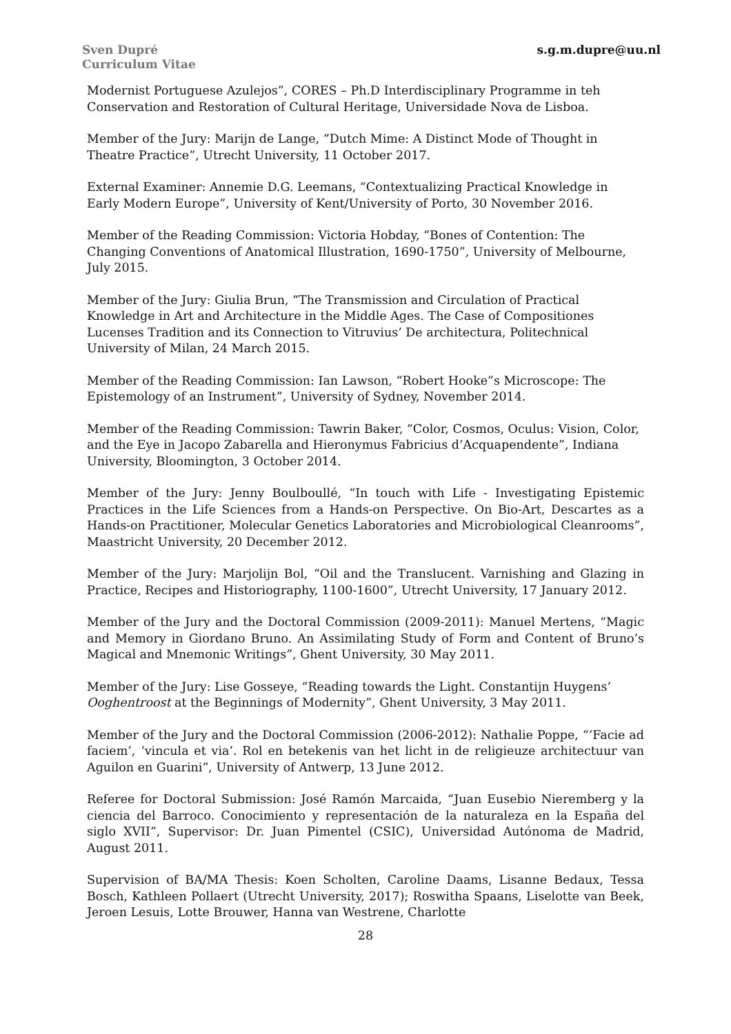Sven Dupré
Curriculum Vitae
s.g.m.dupre@uu.nl
Modernist Portuguese Azulejos”, CORES – Ph.D Interdisciplinary Programme in teh Conservation and Restoration of Cultural Heritage, Universidade Nova de Lisboa.
Member of the Jury: Marijn de Lange, “Dutch Mime: A Distinct Mode of Thought in Theatre Practice”, Utrecht University, 11 October 2017.
External Examiner: Annemie D.G. Leemans, “Contextualizing Practical Knowledge in Early Modern Europe”, University of Kent/University of Porto, 30 November 2016.
Member of the Reading Commission: Victoria Hobday, “Bones of Contention: The Changing Conventions of Anatomical Illustration, 1690-1750”, University of Melbourne, July 2015.
Member of the Jury: Giulia Brun, “The Transmission and Circulation of Practical Knowledge in Art and Architecture in the Middle Ages. The Case of Compositiones Lucenses Tradition and its Connection to Vitruvius’ De architectura, Politechnical University of Milan, 24 March 2015.
Member of the Reading Commission: Ian Lawson, “Robert Hooke”s Microscope: The Epistemology of an Instrument”, University of Sydney, November 2014.
Member of the Reading Commission: Tawrin Baker, “Color, Cosmos, Oculus: Vision, Color, and the Eye in Jacopo Zabarella and Hieronymus Fabricius d’Acquapendente”, Indiana University, Bloomington, 3 October 2014.
Member of the Jury: Jenny Boulboullé, “In touch with Life - Investigating Epistemic Practices in the Life Sciences from a Hands-on Perspective. On Bio-Art, Descartes as a Hands-on Practitioner, Molecular Genetics Laboratories and Microbiological Cleanrooms”, Maastricht University, 20 December 2012.
Member of the Jury: Marjolijn Bol, “Oil and the Translucent. Varnishing and Glazing in Practice, Recipes and Historiography, 1100-1600”, Utrecht University, 17 January 2012.
Member of the Jury and the Doctoral Commission (2009-2011): Manuel Mertens, “Magic and Memory in Giordano Bruno. An Assimilating Study of Form and Content of Bruno’s Magical and Mnemonic Writings”, Ghent University, 30 May 2011.
Member of the Jury: Lise Gosseye, “Reading towards the Light. Constantijn Huygens’ Ooghentroost at the Beginnings of Modernity”, Ghent University, 3 May 2011.
Member of the Jury and the Doctoral Commission (2006-2012): Nathalie Poppe, “’Facie ad faciem’, ‘vincula et via’. Rol en betekenis van het licht in de religieuze architectuur van Aguilon en Guarini”, University of Antwerp, 13 June 2012.
Referee for Doctoral Submission: José Ramón Marcaida, “Juan Eusebio Nieremberg y la ciencia del Barroco. Conocimiento y representación de la naturaleza en la España del siglo XVII”, Supervisor: Dr. Juan Pimentel (CSIC), Universidad Autónoma de Madrid, August 2011.
Supervision of BA/MA Thesis: Koen Scholten, Caroline Daams, Lisanne Bedaux, Tessa Bosch, Kathleen Pollaert (Utrecht University, 2017); Roswitha Spaans, Liselotte van Beek, Jeroen Lesuis, Lotte Brouwer, Hanna van Westrene, Charlotte
28